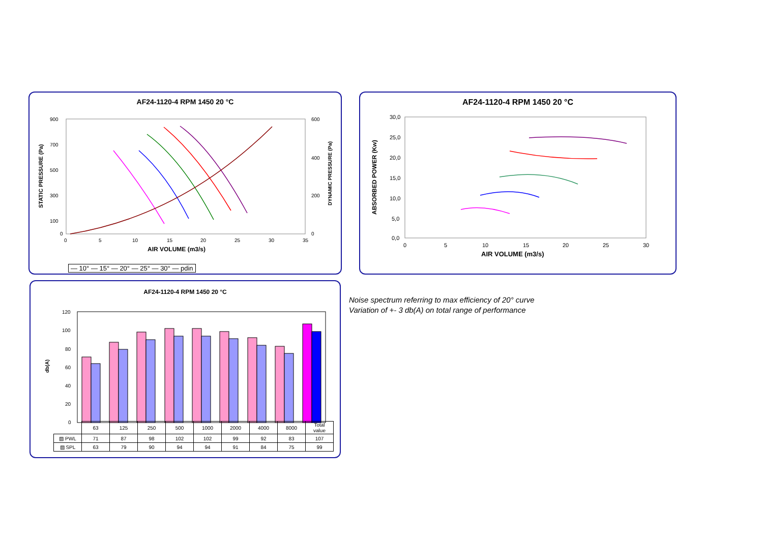AF24-1120-4 RPM 1450 20 °C
900
700
500
300
100
0
0
5
10
15
20
25
30
35
600
400
200
0
AIR VOLUME (m3/s)
STATIC PRESSURE (Pa)
DYNAMIC PRESSURE (Pa)
— 10° — 15° — 20° — 25° — 30° — pdin
AF24-1120-4 RPM 1450 20 °C
30,0
25,0
20,0
15,0
10,0
5,0
0,0
0
5
10
15
20
25
30
AIR VOLUME (m3/s)
ABSORBED POWER (Kw)
AF24-1120-4 RPM 1450 20 °C
120
100
80
60
40
20
0
db(A)
| | 63 | 125 | 250 | 500 | 1000 | 2000 | 4000 | 8000 | Total value |
| ▨ PWL | 71 | 87 | 98 | 102 | 102 | 99 | 92 | 83 | 107 |
| ▨ SPL | 63 | 79 | 90 | 94 | 94 | 91 | 84 | 75 | 99 |
Noise spectrum referring to max efficiency of 20° curve
Variation of +- 3 db(A) on total range of performance